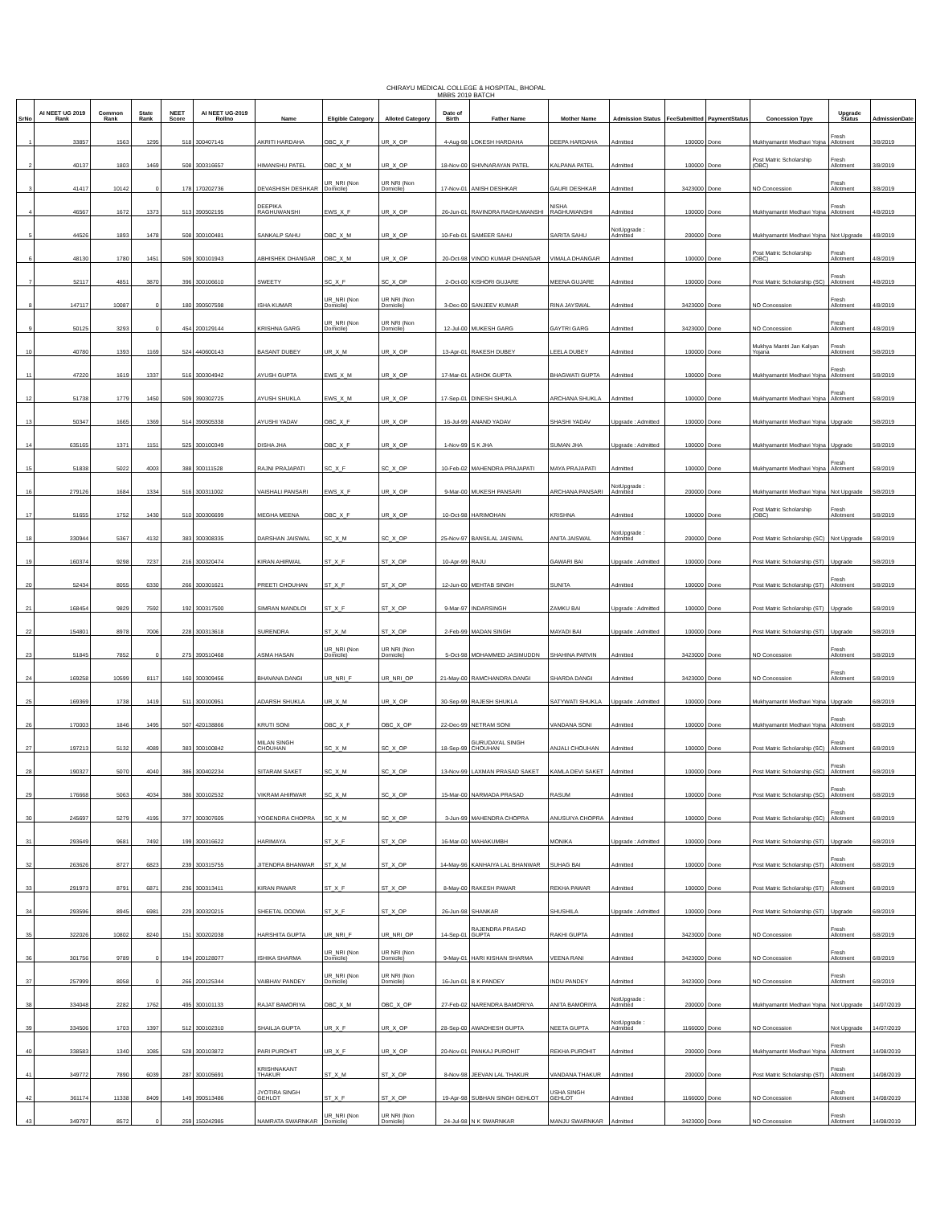CHIRAYU MEDICAL COLLEGE & HOSPITAL, BHOPAL
MBBS 2019 BATCH
| SrNo | AI NEET UG 2019 Rank | Common Rank | State Rank | NEET Score | AI NEET UG-2019 Rollno | Name | Eligible Category | Alloted Category | Date of Birth | Father Name | Mother Name | Admission Status | FeeSubmitted | PaymentStatus | Concession Tpye | Upgrade Status | AdmissionDate |
| --- | --- | --- | --- | --- | --- | --- | --- | --- | --- | --- | --- | --- | --- | --- | --- | --- | --- |
| 1 | 33857 | 1563 | 1295 | 518 | 300407145 | AKRITI HARDAHA | OBC_X_F | UR_X_OP | 4-Aug-98 | LOKESH HARDAHA | DEEPA HARDAHA | Admitted | 100000 | Done | Mukhyamantri Medhavi Yojna | Fresh Allotment | 3/8/2019 |
| 2 | 40137 | 1803 | 1469 | 508 | 300316657 | HIMANSHU PATEL | OBC_X_M | UR_X_OP | 18-Nov-00 | SHIVNARAYAN PATEL | KALPANA PATEL | Admitted | 100000 | Done | Post Matric Scholarship (OBC) | Fresh Allotment | 3/8/2019 |
| 3 | 41417 | 10142 | 0 | 178 | 170202736 | DEVASHISH DESHKAR | UR_NRI (Non Domicile) | UR NRI (Non Domicile) | 17-Nov-01 | ANISH DESHKAR | GAURI DESHKAR | Admitted | 3423000 | Done | NO Concession | Fresh Allotment | 3/8/2019 |
| 4 | 46567 | 1672 | 1373 | 513 | 390502195 | DEEPIKA RAGHUWANSHI | EWS_X_F | UR_X_OP | 26-Jun-01 | RAVINDRA RAGHUWANSHI | NISHA RAGHUWANSHI | Admitted | 100000 | Done | Mukhyamantri Medhavi Yojna | Fresh Allotment | 4/8/2019 |
| 5 | 44526 | 1893 | 1478 | 508 | 300100481 | SANKALP SAHU | OBC_X_M | UR_X_OP | 10-Feb-01 | SAMEER SAHU | SARITA SAHU | NotUpgrade : Admitted | 200000 | Done | Mukhyamantri Medhavi Yojna | Not Upgrade | 4/8/2019 |
| 6 | 48130 | 1780 | 1451 | 509 | 300101943 | ABHISHEK DHANGAR | OBC_X_M | UR_X_OP | 20-Oct-98 | VINOD KUMAR DHANGAR | VIMALA DHANGAR | Admitted | 100000 | Done | Post Matric Scholarship (OBC) | Fresh Allotment | 4/8/2019 |
| 7 | 52117 | 4851 | 3870 | 396 | 300106610 | SWEETY | SC_X_F | SC_X_OP | 2-Oct-00 | KISHORI GUJARE | MEENA GUJARE | Admitted | 100000 | Done | Post Matric Scholarship (SC) | Fresh Allotment | 4/8/2019 |
| 8 | 147117 | 10087 | 0 | 180 | 390507598 | ISHA KUMAR | UR_NRI (Non Domicile) | UR NRI (Non Domicile) | 3-Dec-00 | SANJEEV KUMAR | RINA JAYSWAL | Admitted | 3423000 | Done | NO Concession | Fresh Allotment | 4/8/2019 |
| 9 | 50125 | 3293 | 0 | 454 | 200129144 | KRISHNA GARG | UR_NRI (Non Domicile) | UR NRI (Non Domicile) | 12-Jul-00 | MUKESH GARG | GAYTRI GARG | Admitted | 3423000 | Done | NO Concession | Fresh Allotment | 4/8/2019 |
| 10 | 40780 | 1393 | 1169 | 524 | 440600143 | BASANT DUBEY | UR_X_M | UR_X_OP | 13-Apr-01 | RAKESH DUBEY | LEELA DUBEY | Admitted | 100000 | Done | Mukhya Mantri Jan Kalyan Yojana | Fresh Allotment | 5/8/2019 |
| 11 | 47220 | 1619 | 1337 | 516 | 300304942 | AYUSH GUPTA | EWS_X_M | UR_X_OP | 17-Mar-01 | ASHOK GUPTA | BHAGWATI GUPTA | Admitted | 100000 | Done | Mukhyamantri Medhavi Yojna | Fresh Allotment | 5/8/2019 |
| 12 | 51738 | 1779 | 1450 | 509 | 390302725 | AYUSH SHUKLA | EWS_X_M | UR_X_OP | 17-Sep-01 | DINESH SHUKLA | ARCHANA SHUKLA | Admitted | 100000 | Done | Mukhyamantri Medhavi Yojna | Fresh Allotment | 5/8/2019 |
| 13 | 50347 | 1665 | 1369 | 514 | 390505338 | AYUSHI YADAV | OBC_X_F | UR_X_OP | 16-Jul-99 | ANAND YADAV | SHASHI YADAV | Upgrade : Admitted | 100000 | Done | Mukhyamantri Medhavi Yojna | Upgrade | 5/8/2019 |
| 14 | 635165 | 1371 | 1151 | 525 | 300100349 | DISHA JHA | OBC_X_F | UR_X_OP | 1-Nov-99 | S K JHA | SUMAN JHA | Upgrade : Admitted | 100000 | Done | Mukhyamantri Medhavi Yojna | Upgrade | 5/8/2019 |
| 15 | 51838 | 5022 | 4003 | 388 | 300111528 | RAJNI PRAJAPATI | SC_X_F | SC_X_OP | 10-Feb-02 | MAHENDRA PRAJAPATI | MAYA PRAJAPATI | Admitted | 100000 | Done | Mukhyamantri Medhavi Yojna | Fresh Allotment | 5/8/2019 |
| 16 | 279126 | 1684 | 1334 | 516 | 300311002 | VAISHALI PANSARI | EWS_X_F | UR_X_OP | 9-Mar-00 | MUKESH PANSARI | ARCHANA PANSARI | NotUpgrade : Admitted | 200000 | Done | Mukhyamantri Medhavi Yojna | Not Upgrade | 5/8/2019 |
| 17 | 51655 | 1752 | 1430 | 510 | 300306699 | MEGHA MEENA | OBC_X_F | UR_X_OP | 10-Oct-98 | HARIMOHAN | KRISHNA | Admitted | 100000 | Done | Post Matric Scholarship (OBC) | Fresh Allotment | 5/8/2019 |
| 18 | 330944 | 5367 | 4132 | 383 | 300308335 | DARSHAN JAISWAL | SC_X_M | SC_X_OP | 25-Nov-97 | BANSILAL JAISWAL | ANITA JAISWAL | NotUpgrade : Admitted | 200000 | Done | Post Matric Scholarship (SC) | Not Upgrade | 5/8/2019 |
| 19 | 160374 | 9298 | 7237 | 216 | 300320474 | KIRAN AHIRWAL | ST_X_F | ST_X_OP | 10-Apr-99 | RAJU | GAWARI BAI | Upgrade : Admitted | 100000 | Done | Post Matric Scholarship (ST) | Upgrade | 5/8/2019 |
| 20 | 52434 | 8055 | 6330 | 266 | 300301621 | PREETI CHOUHAN | ST_X_F | ST_X_OP | 12-Jun-00 | MEHTAB SINGH | SUNITA | Admitted | 100000 | Done | Post Matric Scholarship (ST) | Fresh Allotment | 5/8/2019 |
| 21 | 168454 | 9829 | 7592 | 192 | 300317500 | SIMRAN MANDLOI | ST_X_F | ST_X_OP | 9-Mar-97 | INDARSINGH | ZAMKU BAI | Upgrade : Admitted | 100000 | Done | Post Matric Scholarship (ST) | Upgrade | 5/8/2019 |
| 22 | 154801 | 8978 | 7006 | 228 | 300313618 | SURENDRA | ST_X_M | ST_X_OP | 2-Feb-99 | MADAN SINGH | MAYADI BAI | Upgrade : Admitted | 100000 | Done | Post Matric Scholarship (ST) | Upgrade | 5/8/2019 |
| 23 | 51845 | 7852 | 0 | 275 | 390510468 | ASMA HASAN | UR_NRI (Non Domicile) | UR NRI (Non Domicile) | 5-Oct-98 | MOHAMMED JASIMUDDN | SHAHINA PARVIN | Admitted | 3423000 | Done | NO Concession | Fresh Allotment | 5/8/2019 |
| 24 | 169258 | 10599 | 8117 | 160 | 300309456 | BHAVANA DANGI | UR_NRI_F | UR_NRI_OP | 21-May-00 | RAMCHANDRA DANGI | SHARDA DANGI | Admitted | 3423000 | Done | NO Concession | Fresh Allotment | 5/8/2019 |
| 25 | 169369 | 1738 | 1419 | 511 | 300100951 | ADARSH SHUKLA | UR_X_M | UR_X_OP | 30-Sep-99 | RAJESH SHUKLA | SATYWATI SHUKLA | Upgrade : Admitted | 100000 | Done | Mukhyamantri Medhavi Yojna | Upgrade | 6/8/2019 |
| 26 | 170003 | 1846 | 1495 | 507 | 420138866 | KRUTI SONI | OBC_X_F | OBC_X_OP | 22-Dec-99 | NETRAM SONI | VANDANA SONI | Admitted | 100000 | Done | Mukhyamantri Medhavi Yojna | Fresh Allotment | 6/8/2019 |
| 27 | 197213 | 5132 | 4089 | 383 | 300100842 | MILAN SINGH CHOUHAN | SC_X_M | SC_X_OP | 18-Sep-99 | GURUDAYAL SINGH CHOUHAN | ANJALI CHOUHAN | Admitted | 100000 | Done | Post Matric Scholarship (SC) | Fresh Allotment | 6/8/2019 |
| 28 | 190327 | 5070 | 4040 | 386 | 300402234 | SITARAM SAKET | SC_X_M | SC_X_OP | 13-Nov-99 | LAXMAN PRASAD SAKET | KAMLA DEVI SAKET | Admitted | 100000 | Done | Post Matric Scholarship (SC) | Fresh Allotment | 6/8/2019 |
| 29 | 176668 | 5063 | 4034 | 386 | 300102532 | VIKRAM AHIRWAR | SC_X_M | SC_X_OP | 15-Mar-00 | NARMADA PRASAD | RASUM | Admitted | 100000 | Done | Post Matric Scholarship (SC) | Fresh Allotment | 6/8/2019 |
| 30 | 245697 | 5279 | 4195 | 377 | 300307605 | YOGENDRA CHOPRA | SC_X_M | SC_X_OP | 3-Jun-99 | MAHENDRA CHOPRA | ANUSUIYA CHOPRA | Admitted | 100000 | Done | Post Matric Scholarship (SC) | Fresh Allotment | 6/8/2019 |
| 31 | 293649 | 9681 | 7492 | 199 | 300316622 | HARIMAYA | ST_X_F | ST_X_OP | 16-Mar-00 | MAHAKUMBH | MONIKA | Upgrade : Admitted | 100000 | Done | Post Matric Scholarship (ST) | Upgrade | 6/8/2019 |
| 32 | 263626 | 8727 | 6823 | 239 | 300315755 | JITENDRA BHANWAR | ST_X_M | ST_X_OP | 14-May-96 | KANHAIYA LAL BHANWAR | SUHAG BAI | Admitted | 100000 | Done | Post Matric Scholarship (ST) | Fresh Allotment | 6/8/2019 |
| 33 | 291973 | 8791 | 6871 | 236 | 300313411 | KIRAN PAWAR | ST_X_F | ST_X_OP | 8-May-00 | RAKESH PAWAR | REKHA PAWAR | Admitted | 100000 | Done | Post Matric Scholarship (ST) | Fresh Allotment | 6/8/2019 |
| 34 | 293596 | 8945 | 6981 | 229 | 300320215 | SHEETAL DODWA | ST_X_F | ST_X_OP | 26-Jun-98 | SHANKAR | SHUSHILA | Upgrade : Admitted | 100000 | Done | Post Matric Scholarship (ST) | Upgrade | 6/8/2019 |
| 35 | 322026 | 10802 | 8240 | 151 | 300202038 | HARSHITA GUPTA | UR_NRI_F | UR_NRI_OP | 14-Sep-01 | RAJENDRA PRASAD GUPTA | RAKHI GUPTA | Admitted | 3423000 | Done | NO Concession | Fresh Allotment | 6/8/2019 |
| 36 | 301756 | 9789 | 0 | 194 | 200128077 | ISHIKA SHARMA | UR_NRI (Non Domicile) | UR NRI (Non Domicile) | 9-May-01 | HARI KISHAN SHARMA | VEENA RANI | Admitted | 3423000 | Done | NO Concession | Fresh Allotment | 6/8/2019 |
| 37 | 257999 | 8058 | 0 | 266 | 200125344 | VAIBHAV PANDEY | UR_NRI (Non Domicile) | UR NRI (Non Domicile) | 16-Jun-01 | B K PANDEY | INDU PANDEY | Admitted | 3423000 | Done | NO Concession | Fresh Allotment | 6/8/2019 |
| 38 | 334048 | 2282 | 1762 | 495 | 300101133 | RAJAT BAMORIYA | OBC_X_M | OBC_X_OP | 27-Feb-02 | NARENDRA BAMORIYA | ANITA BAMORIYA | NotUpgrade : Admitted | 200000 | Done | Mukhyamantri Medhavi Yojna | Not Upgrade | 14/07/2019 |
| 39 | 334506 | 1703 | 1397 | 512 | 300102310 | SHAILJA GUPTA | UR_X_F | UR_X_OP | 28-Sep-00 | AWADHESH GUPTA | NEETA GUPTA | NotUpgrade : Admitted | 1166000 | Done | NO Concession | Not Upgrade | 14/07/2019 |
| 40 | 338583 | 1340 | 1085 | 528 | 300103872 | PARI PUROHIT | UR_X_F | UR_X_OP | 20-Nov-01 | PANKAJ PUROHIT | REKHA PUROHIT | Admitted | 200000 | Done | Mukhyamantri Medhavi Yojna | Fresh Allotment | 14/08/2019 |
| 41 | 349772 | 7890 | 6039 | 287 | 300105691 | KRISHNAKANT THAKUR | ST_X_M | ST_X_OP | 8-Nov-98 | JEEVAN LAL THAKUR | VANDANA THAKUR | Admitted | 200000 | Done | Post Matric Scholarship (ST) | Fresh Allotment | 14/08/2019 |
| 42 | 361174 | 11338 | 8409 | 149 | 390513486 | JYOTIRA SINGH GEHLOT | ST_X_F | ST_X_OP | 19-Apr-98 | SUBHAN SINGH GEHLOT | USHA SINGH GEHLOT | Admitted | 1166000 | Done | NO Concession | Fresh Allotment | 14/08/2019 |
| 43 | 349797 | 8572 | 0 | 259 | 150242985 | NAMRATA SWARNKAR | UR_NRI (Non Domicile) | UR NRI (Non Domicile) | 24-Jul-98 | N K SWARNKAR | MANJU SWARNKAR | Admitted | 3423000 | Done | NO Concession | Fresh Allotment | 14/08/2019 |